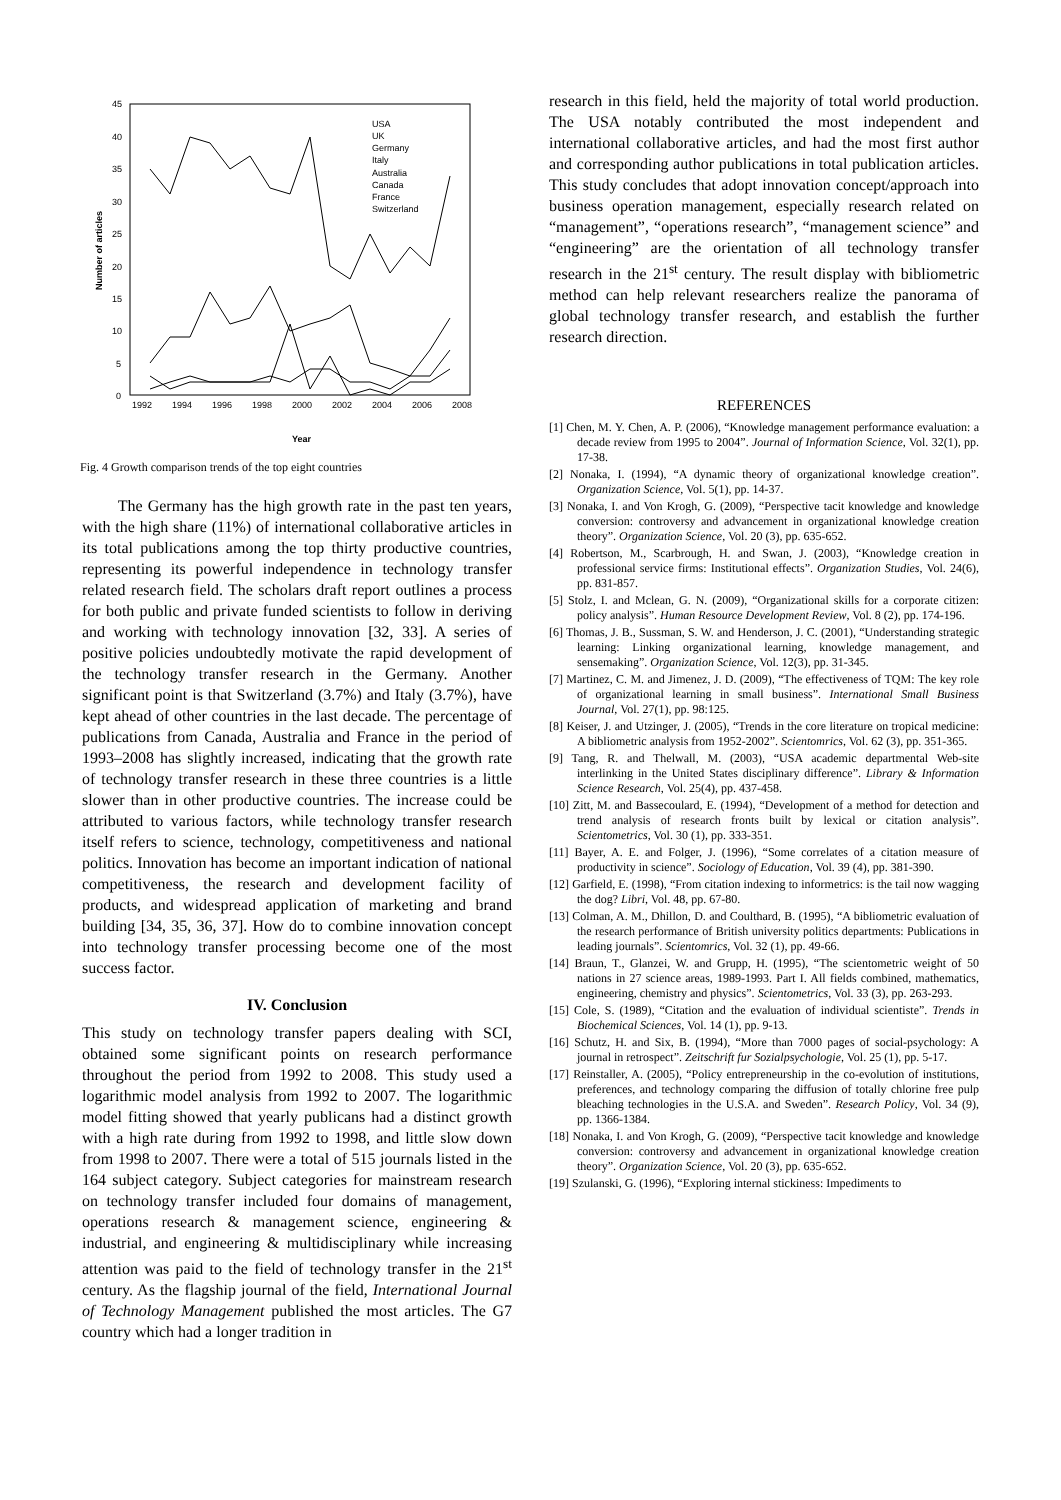45
40
35
30
25
20
15
10
5
0
Number of articles
Year
1992
1994
1996
1998
2000
2002
2004
2006
2008
USA
UK
Germany
Italy
Australia
Canada
France
Switzerland
Fig. 4 Growth comparison trends of the top eight countries
The Germany has the high growth rate in the past ten years, with the high share (11%) of international collaborative articles in its total publications among the top thirty productive countries, representing its powerful independence in technology transfer related research field. The scholars draft report outlines a process for both public and private funded scientists to follow in deriving and working with technology innovation [32, 33]. A series of positive policies undoubtedly motivate the rapid development of the technology transfer research in the Germany. Another significant point is that Switzerland (3.7%) and Italy (3.7%), have kept ahead of other countries in the last decade. The percentage of publications from Canada, Australia and France in the period of 1993–2008 has slightly increased, indicating that the growth rate of technology transfer research in these three countries is a little slower than in other productive countries. The increase could be attributed to various factors, while technology transfer research itself refers to science, technology, competitiveness and national politics. Innovation has become an important indication of national competitiveness, the research and development facility of products, and widespread application of marketing and brand building [34, 35, 36, 37]. How do to combine innovation concept into technology transfer processing become one of the most success factor.
IV. Conclusion
This study on technology transfer papers dealing with SCI, obtained some significant points on research performance throughout the period from 1992 to 2008. This study used a logarithmic model analysis from 1992 to 2007. The logarithmic model fitting showed that yearly publicans had a distinct growth with a high rate during from 1992 to 1998, and little slow down from 1998 to 2007. There were a total of 515 journals listed in the 164 subject category. Subject categories for mainstream research on technology transfer included four domains of management, operations research & management science, engineering & industrial, and engineering & multidisciplinary while increasing attention was paid to the field of technology transfer in the 21<sup>st</sup> century. As the flagship journal of the field, International Journal of Technology Management published the most articles. The G7 country which had a longer tradition in
research in this field, held the majority of total world production. The USA notably contributed the most independent and international collaborative articles, and had the most first author and corresponding author publications in total publication articles. This study concludes that adopt innovation concept/approach into business operation management, especially research related on “management”, “operations research”, “management science” and “engineering” are the orientation of all technology transfer research in the 21<sup>st</sup> century. The result display with bibliometric method can help relevant researchers realize the panorama of global technology transfer research, and establish the further research direction.
REFERENCES
[1] Chen, M. Y. Chen, A. P. (2006), “Knowledge management performance evaluation: a decade review from 1995 to 2004”. Journal of Information Science, Vol. 32(1), pp. 17-38.
[2] Nonaka, I. (1994), “A dynamic theory of organizational knowledge creation”. Organization Science, Vol. 5(1), pp. 14-37.
[3] Nonaka, I. and Von Krogh, G. (2009), “Perspective tacit knowledge and knowledge conversion: controversy and advancement in organizational knowledge creation theory”. Organization Science, Vol. 20 (3), pp. 635-652.
[4] Robertson, M., Scarbrough, H. and Swan, J. (2003), “Knowledge creation in professional service firms: Institutional effects”. Organization Studies, Vol. 24(6), pp. 831-857.
[5] Stolz, I. and Mclean, G. N. (2009), “Organizational skills for a corporate citizen: policy analysis”. Human Resource Development Review, Vol. 8 (2), pp. 174-196.
[6] Thomas, J. B., Sussman, S. W. and Henderson, J. C. (2001), “Understanding strategic learning: Linking organizational learning, knowledge management, and sensemaking”. Organization Science, Vol. 12(3), pp. 31-345.
[7] Martinez, C. M. and Jimenez, J. D. (2009), “The effectiveness of TQM: The key role of organizational learning in small business”. International Small Business Journal, Vol. 27(1), pp. 98:125.
[8] Keiser, J. and Utzinger, J. (2005), “Trends in the core literature on tropical medicine: A bibliometric analysis from 1952-2002”. Scientomrics, Vol. 62 (3), pp. 351-365.
[9] Tang, R. and Thelwall, M. (2003), “USA academic departmental Web-site interlinking in the United States disciplinary difference”. Library & Information Science Research, Vol. 25(4), pp. 437-458.
[10] Zitt, M. and Bassecoulard, E. (1994), “Development of a method for detection and trend analysis of research fronts built by lexical or citation analysis”. Scientometrics, Vol. 30 (1), pp. 333-351.
[11] Bayer, A. E. and Folger, J. (1996), “Some correlates of a citation measure of productivity in science”. Sociology of Education, Vol. 39 (4), pp. 381-390.
[12] Garfield, E. (1998), “From citation indexing to informetrics: is the tail now wagging the dog? Libri, Vol. 48, pp. 67-80.
[13] Colman, A. M., Dhillon, D. and Coulthard, B. (1995), “A bibliometric evaluation of the research performance of British university politics departments: Publications in leading journals”. Scientomrics, Vol. 32 (1), pp. 49-66.
[14] Braun, T., Glanzei, W. and Grupp, H. (1995), “The scientometric weight of 50 nations in 27 science areas, 1989-1993. Part I. All fields combined, mathematics, engineering, chemistry and physics”. Scientometrics, Vol. 33 (3), pp. 263-293.
[15] Cole, S. (1989), “Citation and the evaluation of individual scientiste”. Trends in Biochemical Sciences, Vol. 14 (1), pp. 9-13.
[16] Schutz, H. and Six, B. (1994), “More than 7000 pages of social-psychology: A journal in retrospect”. Zeitschrift fur Sozialpsychologie, Vol. 25 (1), pp. 5-17.
[17] Reinstaller, A. (2005), “Policy entrepreneurship in the co-evolution of institutions, preferences, and technology comparing the diffusion of totally chlorine free pulp bleaching technologies in the U.S.A. and Sweden”. Research Policy, Vol. 34 (9), pp. 1366-1384.
[18] Nonaka, I. and Von Krogh, G. (2009), “Perspective tacit knowledge and knowledge conversion: controversy and advancement in organizational knowledge creation theory”. Organization Science, Vol. 20 (3), pp. 635-652.
[19] Szulanski, G. (1996), “Exploring internal stickiness: Impediments to